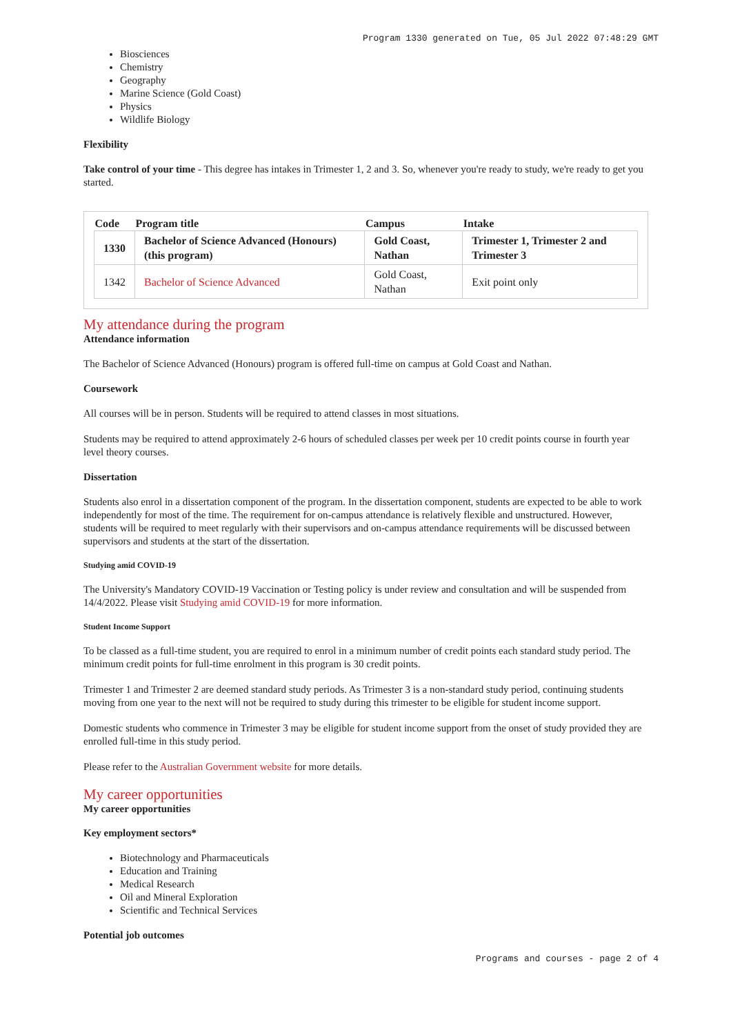Program 1330 generated on Tue, 05 Jul 2022 07:48:29 GMT
Biosciences
Chemistry
Geography
Marine Science (Gold Coast)
Physics
Wildlife Biology
Flexibility
Take control of your time - This degree has intakes in Trimester 1, 2 and 3. So, whenever you're ready to study, we're ready to get you started.
| Code | Program title | Campus | Intake |
| --- | --- | --- | --- |
| 1330 | Bachelor of Science Advanced (Honours) (this program) | Gold Coast, Nathan | Trimester 1, Trimester 2 and Trimester 3 |
| 1342 | Bachelor of Science Advanced | Gold Coast, Nathan | Exit point only |
My attendance during the program
Attendance information
The Bachelor of Science Advanced (Honours) program is offered full-time on campus at Gold Coast and Nathan.
Coursework
All courses will be in person. Students will be required to attend classes in most situations.
Students may be required to attend approximately 2-6 hours of scheduled classes per week per 10 credit points course in fourth year level theory courses.
Dissertation
Students also enrol in a dissertation component of the program. In the dissertation component, students are expected to be able to work independently for most of the time. The requirement for on-campus attendance is relatively flexible and unstructured. However, students will be required to meet regularly with their supervisors and on-campus attendance requirements will be discussed between supervisors and students at the start of the dissertation.
Studying amid COVID-19
The University's Mandatory COVID-19 Vaccination or Testing policy is under review and consultation and will be suspended from 14/4/2022. Please visit Studying amid COVID-19 for more information.
Student Income Support
To be classed as a full-time student, you are required to enrol in a minimum number of credit points each standard study period. The minimum credit points for full-time enrolment in this program is 30 credit points.
Trimester 1 and Trimester 2 are deemed standard study periods. As Trimester 3 is a non-standard study period, continuing students moving from one year to the next will not be required to study during this trimester to be eligible for student income support.
Domestic students who commence in Trimester 3 may be eligible for student income support from the onset of study provided they are enrolled full-time in this study period.
Please refer to the Australian Government website for more details.
My career opportunities
My career opportunities
Key employment sectors*
Biotechnology and Pharmaceuticals
Education and Training
Medical Research
Oil and Mineral Exploration
Scientific and Technical Services
Potential job outcomes
Programs and courses - page 2 of 4